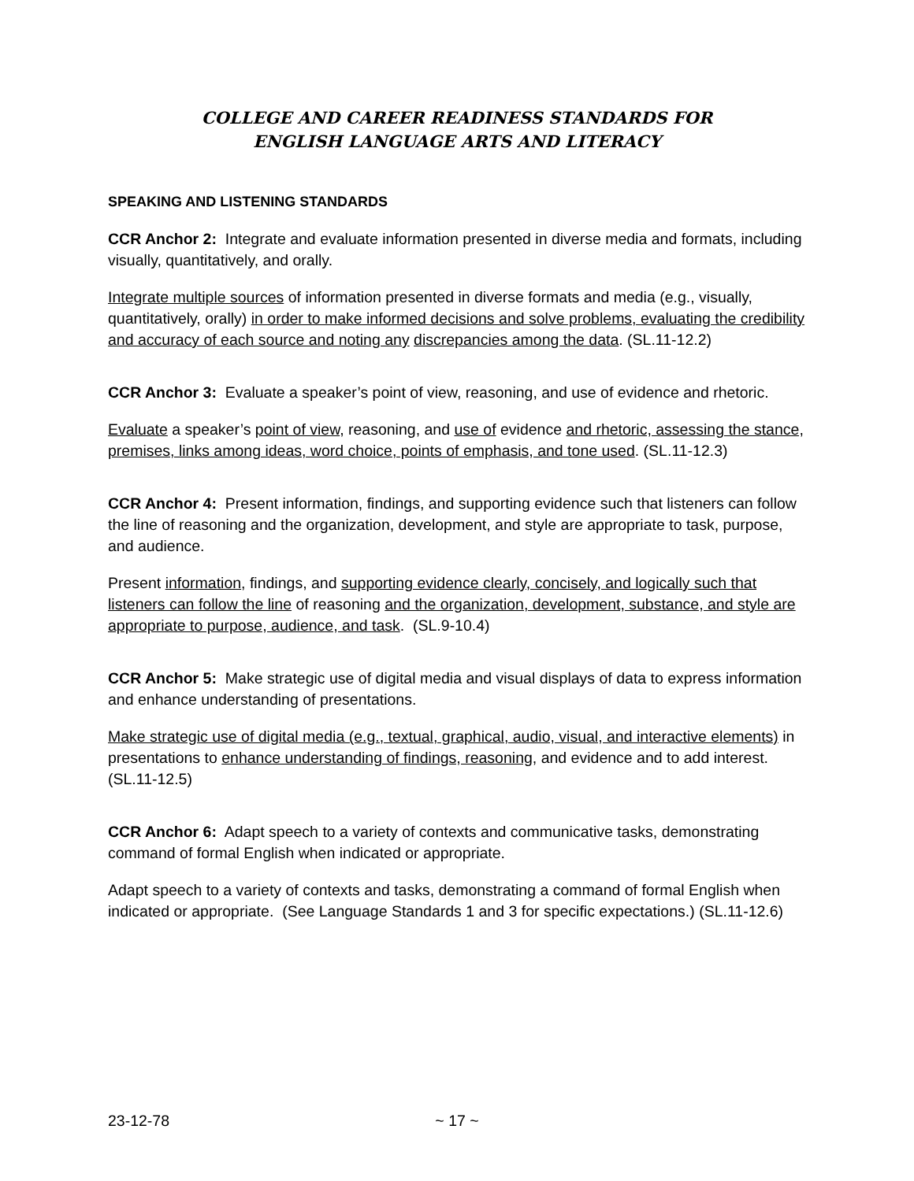COLLEGE AND CAREER READINESS STANDARDS FOR
ENGLISH LANGUAGE ARTS AND LITERACY
SPEAKING AND LISTENING STANDARDS
CCR Anchor 2: Integrate and evaluate information presented in diverse media and formats, including visually, quantitatively, and orally.
Integrate multiple sources of information presented in diverse formats and media (e.g., visually, quantitatively, orally) in order to make informed decisions and solve problems, evaluating the credibility and accuracy of each source and noting any discrepancies among the data. (SL.11-12.2)
CCR Anchor 3: Evaluate a speaker’s point of view, reasoning, and use of evidence and rhetoric.
Evaluate a speaker’s point of view, reasoning, and use of evidence and rhetoric, assessing the stance, premises, links among ideas, word choice, points of emphasis, and tone used. (SL.11-12.3)
CCR Anchor 4: Present information, findings, and supporting evidence such that listeners can follow the line of reasoning and the organization, development, and style are appropriate to task, purpose, and audience.
Present information, findings, and supporting evidence clearly, concisely, and logically such that listeners can follow the line of reasoning and the organization, development, substance, and style are appropriate to purpose, audience, and task. (SL.9-10.4)
CCR Anchor 5: Make strategic use of digital media and visual displays of data to express information and enhance understanding of presentations.
Make strategic use of digital media (e.g., textual, graphical, audio, visual, and interactive elements) in presentations to enhance understanding of findings, reasoning, and evidence and to add interest. (SL.11-12.5)
CCR Anchor 6: Adapt speech to a variety of contexts and communicative tasks, demonstrating command of formal English when indicated or appropriate.
Adapt speech to a variety of contexts and tasks, demonstrating a command of formal English when indicated or appropriate. (See Language Standards 1 and 3 for specific expectations.) (SL.11-12.6)
23-12-78 ~ 17 ~